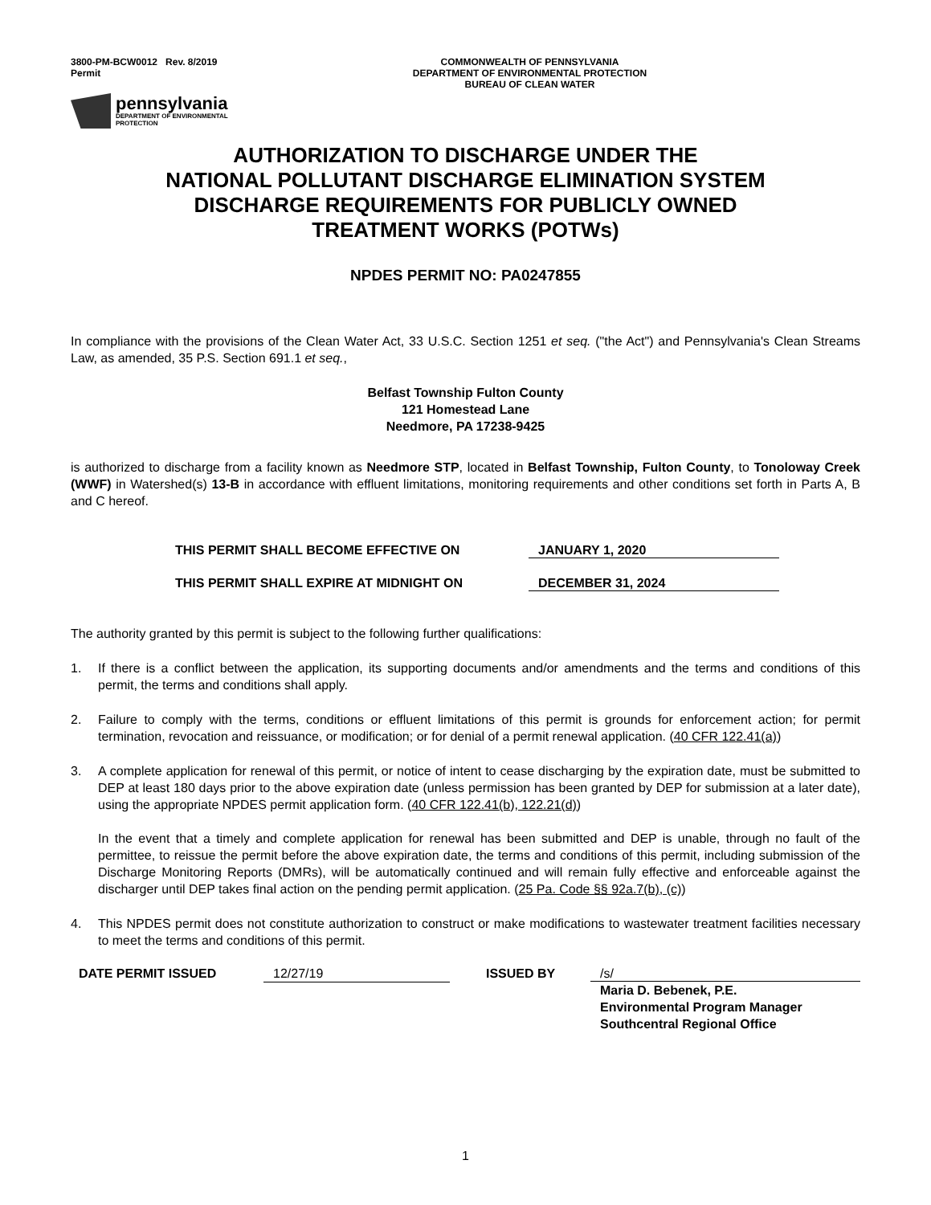3800-PM-BCW0012 Rev. 8/2019
Permit
COMMONWEALTH OF PENNSYLVANIA
DEPARTMENT OF ENVIRONMENTAL PROTECTION
BUREAU OF CLEAN WATER
pennsylvania
DEPARTMENT OF ENVIRONMENTAL
PROTECTION
AUTHORIZATION TO DISCHARGE UNDER THE
NATIONAL POLLUTANT DISCHARGE ELIMINATION SYSTEM
DISCHARGE REQUIREMENTS FOR PUBLICLY OWNED
TREATMENT WORKS (POTWs)
NPDES PERMIT NO: PA0247855
In compliance with the provisions of the Clean Water Act, 33 U.S.C. Section 1251 et seq. ("the Act") and Pennsylvania's Clean Streams Law, as amended, 35 P.S. Section 691.1 et seq.,
Belfast Township Fulton County
121 Homestead Lane
Needmore, PA 17238-9425
is authorized to discharge from a facility known as Needmore STP, located in Belfast Township, Fulton County, to Tonoloway Creek (WWF) in Watershed(s) 13-B in accordance with effluent limitations, monitoring requirements and other conditions set forth in Parts A, B and C hereof.
THIS PERMIT SHALL BECOME EFFECTIVE ON JANUARY 1, 2020
THIS PERMIT SHALL EXPIRE AT MIDNIGHT ON DECEMBER 31, 2024
The authority granted by this permit is subject to the following further qualifications:
1. If there is a conflict between the application, its supporting documents and/or amendments and the terms and conditions of this permit, the terms and conditions shall apply.
2. Failure to comply with the terms, conditions or effluent limitations of this permit is grounds for enforcement action; for permit termination, revocation and reissuance, or modification; or for denial of a permit renewal application. (40 CFR 122.41(a))
3. A complete application for renewal of this permit, or notice of intent to cease discharging by the expiration date, must be submitted to DEP at least 180 days prior to the above expiration date (unless permission has been granted by DEP for submission at a later date), using the appropriate NPDES permit application form. (40 CFR 122.41(b), 122.21(d))
In the event that a timely and complete application for renewal has been submitted and DEP is unable, through no fault of the permittee, to reissue the permit before the above expiration date, the terms and conditions of this permit, including submission of the Discharge Monitoring Reports (DMRs), will be automatically continued and will remain fully effective and enforceable against the discharger until DEP takes final action on the pending permit application. (25 Pa. Code §§ 92a.7(b), (c))
4. This NPDES permit does not constitute authorization to construct or make modifications to wastewater treatment facilities necessary to meet the terms and conditions of this permit.
DATE PERMIT ISSUED 12/27/19 ISSUED BY /s/
Maria D. Bebenek, P.E.
Environmental Program Manager
Southcentral Regional Office
1